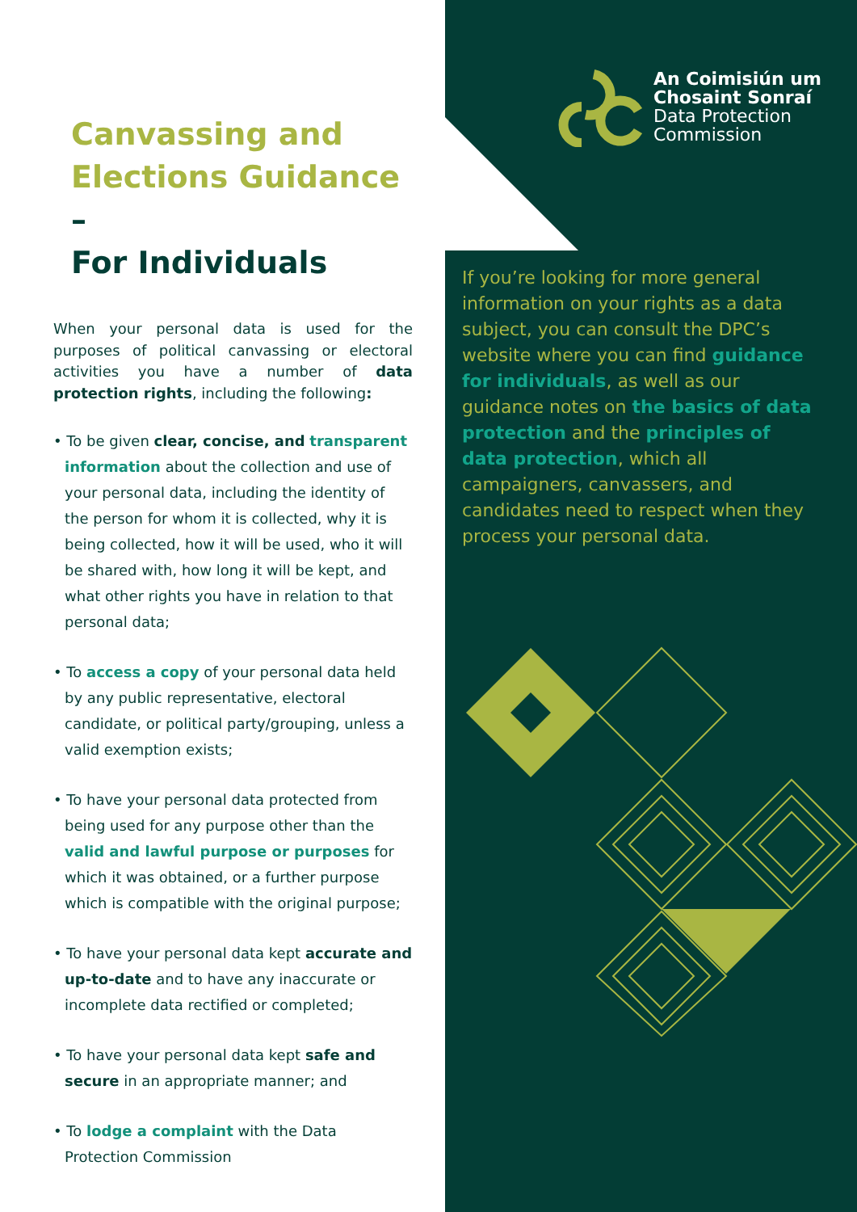An Coimisiún um
Chosaint Sonraí
Data Protection
Commission
Canvassing and
Elections Guidance –
For Individuals
When your personal data is used for the purposes of political canvassing or electoral activities you have a number of data protection rights, including the following:
• To be given clear, concise, and transparent information about the collection and use of your personal data, including the identity of the person for whom it is collected, why it is being collected, how it will be used, who it will be shared with, how long it will be kept, and what other rights you have in relation to that personal data;
• To access a copy of your personal data held by any public representative, electoral candidate, or political party/grouping, unless a valid exemption exists;
• To have your personal data protected from being used for any purpose other than the valid and lawful purpose or purposes for which it was obtained, or a further purpose which is compatible with the original purpose;
• To have your personal data kept accurate and up-to-date and to have any inaccurate or incomplete data rectified or completed;
• To have your personal data kept safe and secure in an appropriate manner; and
• To lodge a complaint with the Data Protection Commission
If you’re looking for more general information on your rights as a data subject, you can consult the DPC’s website where you can find guidance for individuals, as well as our guidance notes on the basics of data protection and the principles of data protection, which all campaigners, canvassers, and candidates need to respect when they process your personal data.